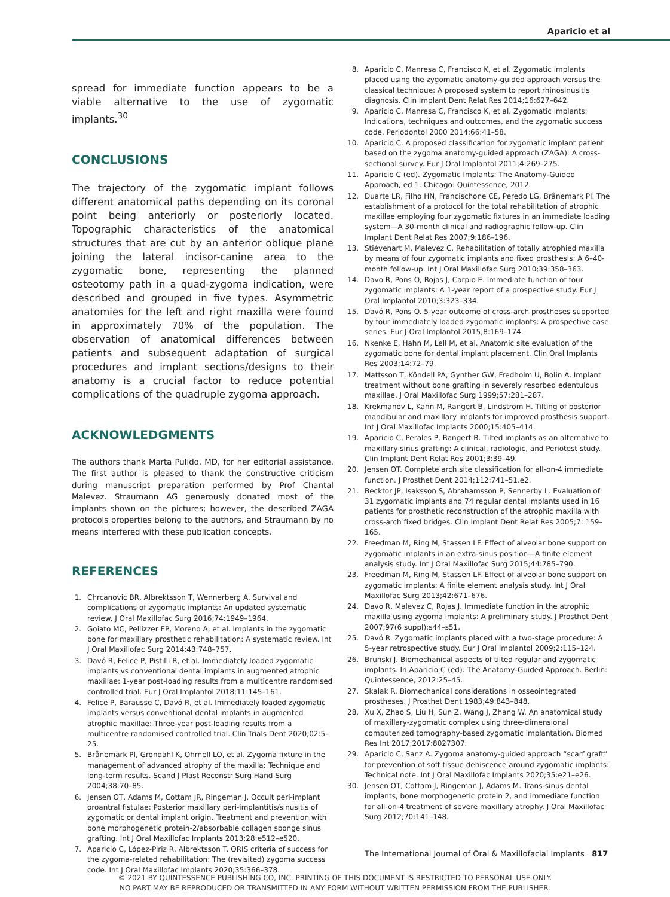Aparicio et al
spread for immediate function appears to be a viable alternative to the use of zygomatic implants.<sup>30</sup>
CONCLUSIONS
The trajectory of the zygomatic implant follows different anatomical paths depending on its coronal point being anteriorly or posteriorly located. Topographic characteristics of the anatomical structures that are cut by an anterior oblique plane joining the lateral incisor-canine area to the zygomatic bone, representing the planned osteotomy path in a quad-zygoma indication, were described and grouped in five types. Asymmetric anatomies for the left and right maxilla were found in approximately 70% of the population. The observation of anatomical differences between patients and subsequent adaptation of surgical procedures and implant sections/designs to their anatomy is a crucial factor to reduce potential complications of the quadruple zygoma approach.
ACKNOWLEDGMENTS
The authors thank Marta Pulido, MD, for her editorial assistance. The first author is pleased to thank the constructive criticism during manuscript preparation performed by Prof Chantal Malevez. Straumann AG generously donated most of the implants shown on the pictures; however, the described ZAGA protocols properties belong to the authors, and Straumann by no means interfered with these publication concepts.
REFERENCES
1. Chrcanovic BR, Albrektsson T, Wennerberg A. Survival and complications of zygomatic implants: An updated systematic review. J Oral Maxillofac Surg 2016;74:1949–1964.
2. Goiato MC, Pellizzer EP, Moreno A, et al. Implants in the zygomatic bone for maxillary prosthetic rehabilitation: A systematic review. Int J Oral Maxillofac Surg 2014;43:748–757.
3. Davó R, Felice P, Pistilli R, et al. Immediately loaded zygomatic implants vs conventional dental implants in augmented atrophic maxillae: 1-year post-loading results from a multicentre randomised controlled trial. Eur J Oral Implantol 2018;11:145–161.
4. Felice P, Barausse C, Davó R, et al. Immediately loaded zygomatic implants versus conventional dental implants in augmented atrophic maxillae: Three-year post-loading results from a multicentre randomised controlled trial. Clin Trials Dent 2020;02:5–25.
5. Brånemark PI, Gröndahl K, Ohrnell LO, et al. Zygoma fixture in the management of advanced atrophy of the maxilla: Technique and long-term results. Scand J Plast Reconstr Surg Hand Surg 2004;38:70–85.
6. Jensen OT, Adams M, Cottam JR, Ringeman J. Occult peri-implant oroantral fistulae: Posterior maxillary peri-implantitis/sinusitis of zygomatic or dental implant origin. Treatment and prevention with bone morphogenetic protein-2/absorbable collagen sponge sinus grafting. Int J Oral Maxillofac Implants 2013;28:e512–e520.
7. Aparicio C, López-Piriz R, Albrektsson T. ORIS criteria of success for the zygoma-related rehabilitation: The (revisited) zygoma success code. Int J Oral Maxillofac Implants 2020;35:366–378.
8. Aparicio C, Manresa C, Francisco K, et al. Zygomatic implants placed using the zygomatic anatomy-guided approach versus the classical technique: A proposed system to report rhinosinusitis diagnosis. Clin Implant Dent Relat Res 2014;16:627–642.
9. Aparicio C, Manresa C, Francisco K, et al. Zygomatic implants: Indications, techniques and outcomes, and the zygomatic success code. Periodontol 2000 2014;66:41–58.
10. Aparicio C. A proposed classification for zygomatic implant patient based on the zygoma anatomy-guided approach (ZAGA): A cross-sectional survey. Eur J Oral Implantol 2011;4:269–275.
11. Aparicio C (ed). Zygomatic Implants: The Anatomy-Guided Approach, ed 1. Chicago: Quintessence, 2012.
12. Duarte LR, Filho HN, Francischone CE, Peredo LG, Brånemark PI. The establishment of a protocol for the total rehabilitation of atrophic maxillae employing four zygomatic fixtures in an immediate loading system—A 30-month clinical and radiographic follow-up. Clin Implant Dent Relat Res 2007;9:186–196.
13. Stiévenart M, Malevez C. Rehabilitation of totally atrophied maxilla by means of four zygomatic implants and fixed prosthesis: A 6–40-month follow-up. Int J Oral Maxillofac Surg 2010;39:358–363.
14. Davo R, Pons O, Rojas J, Carpio E. Immediate function of four zygomatic implants: A 1-year report of a prospective study. Eur J Oral Implantol 2010;3:323–334.
15. Davó R, Pons O. 5-year outcome of cross-arch prostheses supported by four immediately loaded zygomatic implants: A prospective case series. Eur J Oral Implantol 2015;8:169–174.
16. Nkenke E, Hahn M, Lell M, et al. Anatomic site evaluation of the zygomatic bone for dental implant placement. Clin Oral Implants Res 2003;14:72–79.
17. Mattsson T, Köndell PA, Gynther GW, Fredholm U, Bolin A. Implant treatment without bone grafting in severely resorbed edentulous maxillae. J Oral Maxillofac Surg 1999;57:281–287.
18. Krekmanov L, Kahn M, Rangert B, Lindström H. Tilting of posterior mandibular and maxillary implants for improved prosthesis support. Int J Oral Maxillofac Implants 2000;15:405–414.
19. Aparicio C, Perales P, Rangert B. Tilted implants as an alternative to maxillary sinus grafting: A clinical, radiologic, and Periotest study. Clin Implant Dent Relat Res 2001;3:39–49.
20. Jensen OT. Complete arch site classification for all-on-4 immediate function. J Prosthet Dent 2014;112:741–51.e2.
21. Becktor JP, Isaksson S, Abrahamsson P, Sennerby L. Evaluation of 31 zygomatic implants and 74 regular dental implants used in 16 patients for prosthetic reconstruction of the atrophic maxilla with cross-arch fixed bridges. Clin Implant Dent Relat Res 2005;7: 159–165.
22. Freedman M, Ring M, Stassen LF. Effect of alveolar bone support on zygomatic implants in an extra-sinus position—A finite element analysis study. Int J Oral Maxillofac Surg 2015;44:785–790.
23. Freedman M, Ring M, Stassen LF. Effect of alveolar bone support on zygomatic implants: A finite element analysis study. Int J Oral Maxillofac Surg 2013;42:671–676.
24. Davo R, Malevez C, Rojas J. Immediate function in the atrophic maxilla using zygoma implants: A preliminary study. J Prosthet Dent 2007;97(6 suppl):s44–s51.
25. Davó R. Zygomatic implants placed with a two-stage procedure: A 5-year retrospective study. Eur J Oral Implantol 2009;2:115–124.
26. Brunski J. Biomechanical aspects of tilted regular and zygomatic implants. In Aparicio C (ed). The Anatomy-Guided Approach. Berlin: Quintessence, 2012:25–45.
27. Skalak R. Biomechanical considerations in osseointegrated prostheses. J Prosthet Dent 1983;49:843–848.
28. Xu X, Zhao S, Liu H, Sun Z, Wang J, Zhang W. An anatomical study of maxillary-zygomatic complex using three-dimensional computerized tomography-based zygomatic implantation. Biomed Res Int 2017;2017:8027307.
29. Aparicio C, Sanz A. Zygoma anatomy-guided approach “scarf graft” for prevention of soft tissue dehiscence around zygomatic implants: Technical note. Int J Oral Maxillofac Implants 2020;35:e21–e26.
30. Jensen OT, Cottam J, Ringeman J, Adams M. Trans-sinus dental implants, bone morphogenetic protein 2, and immediate function for all-on-4 treatment of severe maxillary atrophy. J Oral Maxillofac Surg 2012;70:141–148.
The International Journal of Oral & Maxillofacial Implants 817
© 2021 BY QUINTESSENCE PUBLISHING CO, INC. PRINTING OF THIS DOCUMENT IS RESTRICTED TO PERSONAL USE ONLY.
NO PART MAY BE REPRODUCED OR TRANSMITTED IN ANY FORM WITHOUT WRITTEN PERMISSION FROM THE PUBLISHER.